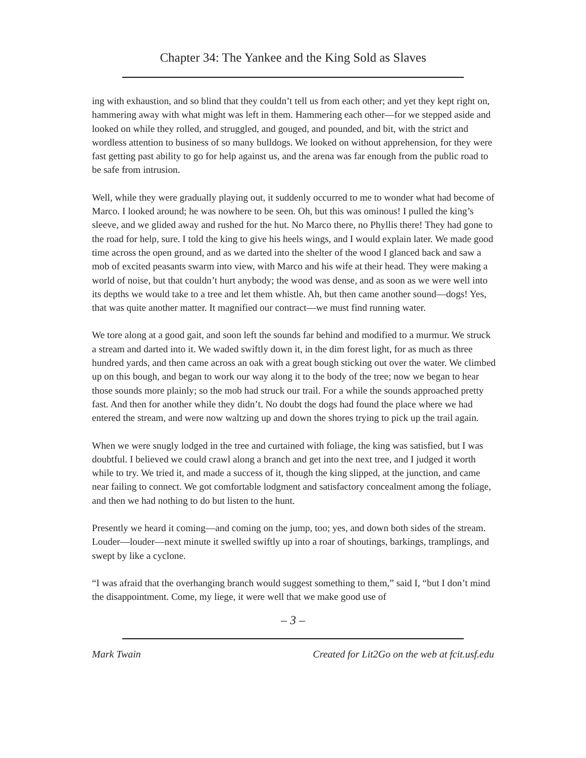Chapter 34: The Yankee and the King Sold as Slaves
ing with exhaustion, and so blind that they couldn’t tell us from each other; and yet they kept right on, hammering away with what might was left in them. Hammering each other—for we stepped aside and looked on while they rolled, and struggled, and gouged, and pounded, and bit, with the strict and wordless attention to business of so many bulldogs. We looked on without apprehension, for they were fast getting past ability to go for help against us, and the arena was far enough from the public road to be safe from intrusion.
Well, while they were gradually playing out, it suddenly occurred to me to wonder what had become of Marco. I looked around; he was nowhere to be seen. Oh, but this was ominous! I pulled the king’s sleeve, and we glided away and rushed for the hut. No Marco there, no Phyllis there! They had gone to the road for help, sure. I told the king to give his heels wings, and I would explain later. We made good time across the open ground, and as we darted into the shelter of the wood I glanced back and saw a mob of excited peasants swarm into view, with Marco and his wife at their head. They were making a world of noise, but that couldn’t hurt anybody; the wood was dense, and as soon as we were well into its depths we would take to a tree and let them whistle. Ah, but then came another sound—dogs! Yes, that was quite another matter. It magnified our contract—we must find running water.
We tore along at a good gait, and soon left the sounds far behind and modified to a murmur. We struck a stream and darted into it. We waded swiftly down it, in the dim forest light, for as much as three hundred yards, and then came across an oak with a great bough sticking out over the water. We climbed up on this bough, and began to work our way along it to the body of the tree; now we began to hear those sounds more plainly; so the mob had struck our trail. For a while the sounds approached pretty fast. And then for another while they didn’t. No doubt the dogs had found the place where we had entered the stream, and were now waltzing up and down the shores trying to pick up the trail again.
When we were snugly lodged in the tree and curtained with foliage, the king was satisfied, but I was doubtful. I believed we could crawl along a branch and get into the next tree, and I judged it worth while to try. We tried it, and made a success of it, though the king slipped, at the junction, and came near failing to connect. We got comfortable lodgment and satisfactory concealment among the foliage, and then we had nothing to do but listen to the hunt.
Presently we heard it coming—and coming on the jump, too; yes, and down both sides of the stream. Louder—louder—next minute it swelled swiftly up into a roar of shoutings, barkings, tramplings, and swept by like a cyclone.
“I was afraid that the overhanging branch would suggest something to them,” said I, “but I don’t mind the disappointment. Come, my liege, it were well that we make good use of
– 3 –
Mark Twain Created for Lit2Go on the web at fcit.usf.edu